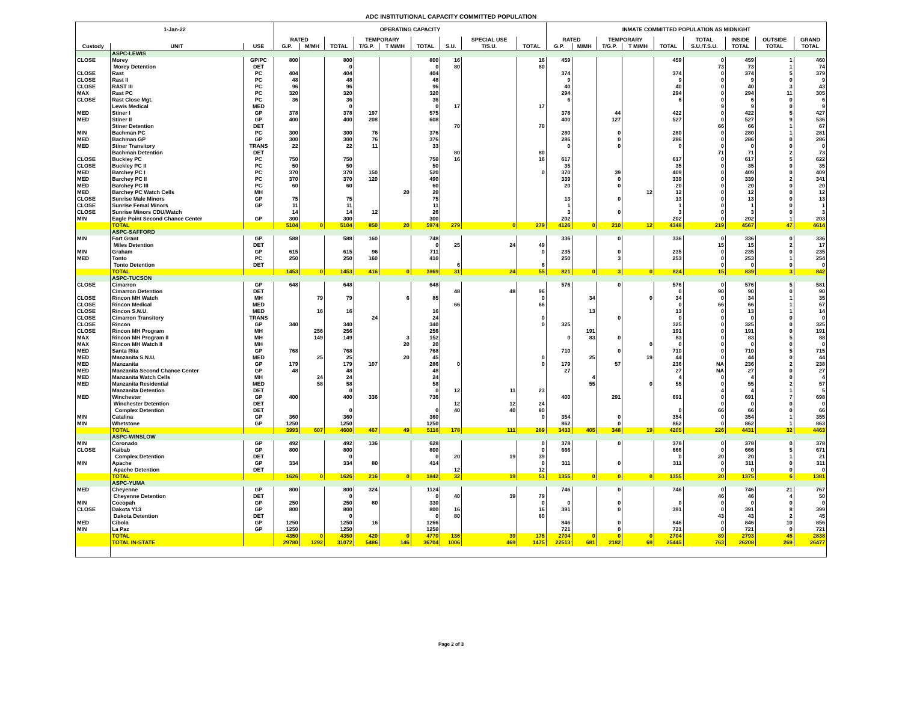ADC INSTITUTIONAL CAPACITY COMMITTED POPULATION
| 1-Jan-22 | | | OPERATING CAPACITY | | | | | | | | | INMATE COMMITTED POPULATION AS MIDNIGHT | | | | | | | | |
| --- | --- | --- | --- | --- | --- | --- | --- | --- | --- | --- | --- | --- | --- | --- | --- | --- | --- | --- | --- | --- |
| | | | RATED | | | TEMPORARY | | | | SPECIAL USE | | RATED | | TEMPORARY | | | TOTAL | INSIDE | OUTSIDE | GRAND |
| Custody | UNIT | USE | G.P. | M/MH | TOTAL | T/G.P. | T M/MH | TOTAL | S.U. | T/S.U. | TOTAL | G.P. | M/MH | T/G.P. | T M/MH | TOTAL | S.U./T.S.U. | TOTAL | TOTAL | TOTAL |
| | ASPC-LEWIS | | | | | | | | | | | | | | | | | | | |
| CLOSE | Morey | GP/PC | 800 | | 800 | | | 800 | 16 | | 16 | 459 | | | | 459 | 0 | 459 | 1 | 460 |
| | Morey Detention | DET | | | 0 | | | 0 | 80 | | 80 | | | | | | 73 | 73 | 1 | 74 |
| CLOSE | Rast | PC | 404 | | 404 | | | 404 | | | | 374 | | | | 374 | 0 | 374 | 5 | 379 |
| CLOSE | Rast II | PC | 48 | | 48 | | | 48 | | | | 9 | | | | 9 | 0 | 9 | 0 | 9 |
| CLOSE | RAST III | PC | 96 | | 96 | | | 96 | | | | 40 | | | | 40 | 0 | 40 | 3 | 43 |
| MAX | Rast PC | PC | 320 | | 320 | | | 320 | | | | 294 | | | | 294 | 0 | 294 | 11 | 305 |
| CLOSE | Rast Close Mgt. | PC | 36 | | 36 | | | 36 | | | | 6 | | | | 6 | 0 | 6 | 0 | 6 |
| | Lewis Medical | MED | | | 0 | | | 0 | 17 | | 17 | | | | | | 9 | 9 | 0 | 9 |
| MED | Stiner I | GP | 378 | | 378 | 197 | | 575 | | | | 378 | | 44 | | 422 | 0 | 422 | 5 | 427 |
| MED | Stiner II | GP | 400 | | 400 | 208 | | 608 | | | | 400 | | 127 | | 527 | 0 | 527 | 9 | 536 |
| | Stiner Detention | DET | | | | | | | 70 | | 70 | | | | | | 66 | 66 | 1 | 67 |
| MIN | Bachman PC | PC | 300 | | 300 | 76 | | 376 | | | | 280 | | 0 | | 280 | 0 | 280 | 1 | 281 |
| MED | Bachman GP | GP | 300 | | 300 | 76 | | 376 | | | | 286 | | 0 | | 286 | 0 | 286 | 0 | 286 |
| MED | Stiner Transitory | TRANS | 22 | | 22 | 11 | | 33 | | | | 0 | | 0 | | 0 | 0 | 0 | 0 | 0 |
| | Bachman Detention | DET | | | | | | | 80 | | 80 | | | | | | 71 | 71 | 2 | 73 |
| CLOSE | Buckley PC | PC | 750 | | 750 | | | 750 | 16 | | 16 | 617 | | | | 617 | 0 | 617 | 5 | 622 |
| CLOSE | Buckley PC II | PC | 50 | | 50 | | | 50 | | | | 35 | | | | 35 | 0 | 35 | 0 | 35 |
| MED | Barchey PC I | PC | 370 | | 370 | 150 | | 520 | | | 0 | 370 | | 39 | | 409 | 0 | 409 | 0 | 409 |
| MED | Barchey PC II | PC | 370 | | 370 | 120 | | 490 | | | | 339 | | 0 | | 339 | 0 | 339 | 2 | 341 |
| MED | Barchey PC III | PC | 60 | | 60 | | | 60 | | | | 20 | | 0 | | 20 | 0 | 20 | 0 | 20 |
| MED | Barchey PC Watch Cells | MH | | | | | 20 | 20 | | | | | | | 12 | 12 | 0 | 12 | 0 | 12 |
| CLOSE | Sunrise Male Minors | GP | 75 | | 75 | | | 75 | | | | 13 | | 0 | | 13 | 0 | 13 | 0 | 13 |
| CLOSE | Sunrise Femal Minors | GP | 11 | | 11 | | | 11 | | | | 1 | | | | 1 | 0 | 1 | 0 | 1 |
| CLOSE | Sunrise Minors CDU/Watch | | 14 | | 14 | 12 | | 26 | | | | 3 | | 0 | | 3 | 0 | 3 | 0 | 3 |
| MIN | Eagle Point Second Chance Center | GP | 300 | | 300 | | | 300 | | | | 202 | | | | 202 | 0 | 202 | 1 | 203 |
| | TOTAL | | 5104 | 0 | 5104 | 850 | 20 | 5974 | 279 | 0 | 279 | 4126 | 0 | 210 | 12 | 4348 | 219 | 4567 | 47 | 4614 |
| | ASPC-SAFFORD | | | | | | | | | | | | | | | | | | | |
| MIN | Fort Grant | GP | 588 | | 588 | 160 | | 748 | | | | 336 | | 0 | | 336 | 0 | 336 | 0 | 336 |
| | Miles Detention | DET | | | | | | 0 | 25 | 24 | 49 | | | | | | 15 | 15 | 2 | 17 |
| MIN | Graham | GP | 615 | | 615 | 96 | | 711 | | | 0 | 235 | | 0 | | 235 | 0 | 235 | 0 | 235 |
| MED | Tonto | PC | 250 | | 250 | 160 | | 410 | | | | 250 | | 3 | | 253 | 0 | 253 | 1 | 254 |
| | Tonto Detention | DET | | | | | | | 6 | | 6 | | | | | | 0 | 0 | 0 | 0 |
| | TOTAL | | 1453 | 0 | 1453 | 416 | 0 | 1869 | 31 | 24 | 55 | 821 | 0 | 3 | 0 | 824 | 15 | 839 | 3 | 842 |
| | ASPC-TUCSON | | | | | | | | | | | | | | | | | | | |
| CLOSE | Cimarron | GP | 648 | | 648 | | | 648 | | | | 576 | | 0 | | 576 | 0 | 576 | 5 | 581 |
| | Cimarron Detention | DET | | | | | | | 48 | 48 | 96 | | | | | 0 | 90 | 90 | 0 | 90 |
| CLOSE | Rincon MH Watch | MH | | 79 | 79 | | 6 | 85 | | | 0 | | 34 | | 0 | 34 | 0 | 34 | 1 | 35 |
| CLOSE | Rincon Medical | MED | | | | | | | 66 | | 66 | | | | | 0 | 66 | 66 | 1 | 67 |
| CLOSE | Rincon S.N.U. | MED | | 16 | 16 | | | 16 | | | | | 13 | | | 13 | 0 | 13 | 1 | 14 |
| CLOSE | Cimarron Transitory | TRANS | | | | 24 | | 24 | | | 0 | | | 0 | | 0 | 0 | 0 | 0 | 0 |
| CLOSE | Rincon | GP | 340 | | 340 | | | 340 | | | 0 | 325 | | | | 325 | 0 | 325 | 0 | 325 |
| CLOSE | Rincon MH Program | MH | | 256 | 256 | | | 256 | | | | | 191 | | | 191 | 0 | 191 | 0 | 191 |
| MAX | Rincon MH Program II | MH | | 149 | 149 | | 3 | 152 | | | | 0 | 83 | 0 | | 83 | 0 | 83 | 5 | 88 |
| MAX | Rincon MH Watch II | MH | | | | | 20 | 20 | | | | | | | 0 | 0 | 0 | 0 | 0 | 0 |
| MED | Santa Rita | GP | 768 | | 768 | | | 768 | | | | 710 | | 0 | | 710 | 0 | 710 | 5 | 715 |
| MED | Manzanita S.N.U. | MED | | 25 | 25 | | 20 | 45 | | | 0 | | 25 | | 19 | 44 | 0 | 44 | 0 | 44 |
| MED | Manzanita | GP | 179 | | 179 | 107 | | 286 | 0 | | 0 | 179 | | 57 | | 236 | NA | 236 | 2 | 238 |
| MED | Manzanita Second Chance Center | GP | 48 | | 48 | | | 48 | | | | 27 | | | | 27 | NA | 27 | 0 | 27 |
| MED | Manzanita Watch Cells | MH | | 24 | 24 | | | 24 | | | | | 4 | | | 4 | 0 | 4 | 0 | 4 |
| MED | Manzanita Residential | MED | | 58 | 58 | | | 58 | | | | | 55 | | 0 | 55 | 0 | 55 | 2 | 57 |
| | Manzanita Detention | DET | | | 0 | | | 0 | 12 | 11 | 23 | | | | | | 4 | 4 | 1 | 5 |
| MED | Winchester | GP | 400 | | 400 | 336 | | 736 | | | | 400 | | 291 | | 691 | 0 | 691 | 7 | 698 |
| | Winchester Detention | DET | | | | | | | 12 | 12 | 24 | | | | | | 0 | 0 | 0 | 0 |
| | Complex Detention | DET | | | 0 | | | 0 | 40 | 40 | 80 | | | | | 0 | 66 | 66 | 0 | 66 |
| MIN | Catalina | GP | 360 | | 360 | | | 360 | | | 0 | 354 | | 0 | | 354 | 0 | 354 | 1 | 355 |
| MIN | Whetstone | GP | 1250 | | 1250 | | | 1250 | | | | 862 | | 0 | | 862 | 0 | 862 | 1 | 863 |
| | TOTAL | | 3993 | 607 | 4600 | 467 | 49 | 5116 | 178 | 111 | 289 | 3433 | 405 | 348 | 19 | 4205 | 226 | 4431 | 32 | 4463 |
| | ASPC-WINSLOW | | | | | | | | | | | | | | | | | | | |
| MIN | Coronado | GP | 492 | | 492 | 136 | | 628 | | | 0 | 378 | | 0 | | 378 | 0 | 378 | 0 | 378 |
| CLOSE | Kaibab | GP | 800 | | 800 | | | 800 | | | 0 | 666 | | | | 666 | 0 | 666 | 5 | 671 |
| | Complex Detention | DET | | | 0 | | | 0 | 20 | 19 | 39 | | | | | 0 | 20 | 20 | 1 | 21 |
| MIN | Apache | GP | 334 | | 334 | 80 | | 414 | | | 0 | 311 | | 0 | | 311 | 0 | 311 | 0 | 311 |
| | Apache Detention | DET | | | | | | | 12 | | 12 | | | | | | 0 | 0 | 0 | 0 |
| | TOTAL | | 1626 | 0 | 1626 | 216 | 0 | 1842 | 32 | 19 | 51 | 1355 | 0 | 0 | 0 | 1355 | 20 | 1375 | 6 | 1381 |
| | ASPC-YUMA | | | | | | | | | | | | | | | | | | | |
| MED | Cheyenne | GP | 800 | | 800 | 324 | | 1124 | | | | 746 | | 0 | | 746 | 0 | 746 | 21 | 767 |
| | Cheyenne Detention | DET | | | 0 | | | 0 | 40 | 39 | 79 | | | | | | 46 | 46 | 4 | 50 |
| MIN | Cocopah | GP | 250 | | 250 | 80 | | 330 | | | 0 | 0 | | 0 | | 0 | 0 | 0 | 0 | 0 |
| CLOSE | Dakota Y13 | GP | 800 | | 800 | | | 800 | 16 | | 16 | 391 | | 0 | | 391 | 0 | 391 | 8 | 399 |
| | Dakota Detention | DET | | | 0 | | | 0 | 80 | | 80 | | | | | | 43 | 43 | 2 | 45 |
| MED | Cibola | GP | 1250 | | 1250 | 16 | | 1266 | | | | 846 | | 0 | | 846 | 0 | 846 | 10 | 856 |
| MIN | La Paz | GP | 1250 | | 1250 | | | 1250 | | | | 721 | | 0 | | 721 | 0 | 721 | 0 | 721 |
| | TOTAL | | 4350 | 0 | 4350 | 420 | 0 | 4770 | 136 | 39 | 175 | 2704 | 0 | 0 | 0 | 2704 | 89 | 2793 | 45 | 2838 |
| | TOTAL IN-STATE | | 29780 | 1292 | 31072 | 5486 | 146 | 36704 | 1006 | 469 | 1475 | 22513 | 681 | 2182 | 69 | 25445 | 763 | 26208 | 269 | 26477 |
Page 2 of 3